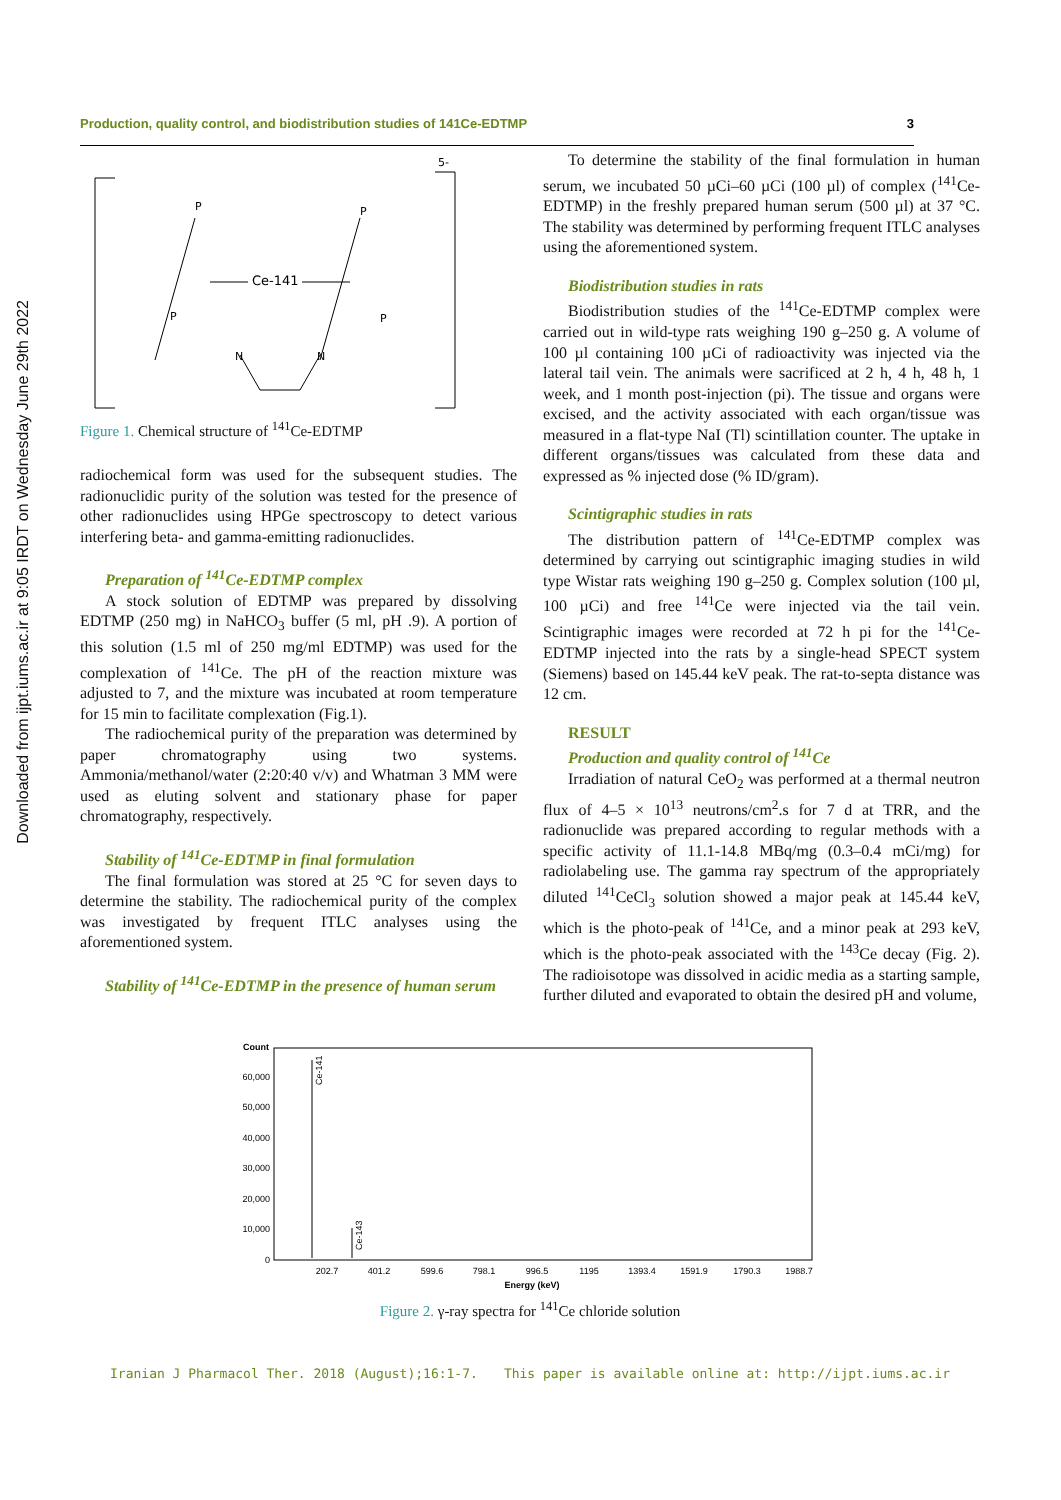Downloaded from ijpt.iums.ac.ir at 9:05 IRDT on Wednesday June 29th 2022
Production, quality control, and biodistribution studies of 141Ce-EDTMP 3
5-
Ce-141
P
P
P
P
N
N
Figure 1. Chemical structure of <sup>141</sup>Ce-EDTMP
radiochemical form was used for the subsequent studies. The radionuclidic purity of the solution was tested for the presence of other radionuclides using HPGe spectroscopy to detect various interfering beta- and gamma-emitting radionuclides.
Preparation of <sup>141</sup>Ce-EDTMP complex
A stock solution of EDTMP was prepared by dissolving EDTMP (250 mg) in NaHCO<sub>3</sub> buffer (5 ml, pH .9). A portion of this solution (1.5 ml of 250 mg/ml EDTMP) was used for the complexation of <sup>141</sup>Ce. The pH of the reaction mixture was adjusted to 7, and the mixture was incubated at room temperature for 15 min to facilitate complexation (Fig.1).
The radiochemical purity of the preparation was determined by paper chromatography using two systems. Ammonia/methanol/water (2:20:40 v/v) and Whatman 3 MM were used as eluting solvent and stationary phase for paper chromatography, respectively.
Stability of <sup>141</sup>Ce-EDTMP in final formulation
The final formulation was stored at 25 °C for seven days to determine the stability. The radiochemical purity of the complex was investigated by frequent ITLC analyses using the aforementioned system.
Stability of <sup>141</sup>Ce-EDTMP in the presence of human serum
To determine the stability of the final formulation in human serum, we incubated 50 µCi–60 µCi (100 µl) of complex (<sup>141</sup>Ce-EDTMP) in the freshly prepared human serum (500 µl) at 37 °C. The stability was determined by performing frequent ITLC analyses using the aforementioned system.
Biodistribution studies in rats
Biodistribution studies of the <sup>141</sup>Ce-EDTMP complex were carried out in wild-type rats weighing 190 g–250 g. A volume of 100 µl containing 100 µCi of radioactivity was injected via the lateral tail vein. The animals were sacrificed at 2 h, 4 h, 48 h, 1 week, and 1 month post-injection (pi). The tissue and organs were excised, and the activity associated with each organ/tissue was measured in a flat-type NaI (Tl) scintillation counter. The uptake in different organs/tissues was calculated from these data and expressed as % injected dose (% ID/gram).
Scintigraphic studies in rats
The distribution pattern of <sup>141</sup>Ce-EDTMP complex was determined by carrying out scintigraphic imaging studies in wild type Wistar rats weighing 190 g–250 g. Complex solution (100 µl, 100 µCi) and free <sup>141</sup>Ce were injected via the tail vein. Scintigraphic images were recorded at 72 h pi for the <sup>141</sup>Ce-EDTMP injected into the rats by a single-head SPECT system (Siemens) based on 145.44 keV peak. The rat-to-septa distance was 12 cm.
RESULT
Production and quality control of <sup>141</sup>Ce
Irradiation of natural CeO<sub>2</sub> was performed at a thermal neutron flux of 4–5 × 10<sup>13</sup> neutrons/cm<sup>2</sup>.s for 7 d at TRR, and the radionuclide was prepared according to regular methods with a specific activity of 11.1-14.8 MBq/mg (0.3–0.4 mCi/mg) for radiolabeling use. The gamma ray spectrum of the appropriately diluted <sup>141</sup>CeCl<sub>3</sub> solution showed a major peak at 145.44 keV, which is the photo-peak of <sup>141</sup>Ce, and a minor peak at 293 keV, which is the photo-peak associated with the <sup>143</sup>Ce decay (Fig. 2). The radioisotope was dissolved in acidic media as a starting sample, further diluted and evaporated to obtain the desired pH and volume,
Count
60,000
50,000
40,000
30,000
20,000
10,000
0
Ce-141
Ce-143
202.7
401.2
599.6
798.1
996.5
1195
1393.4
1591.9
1790.3
1988.7
Energy (keV)
Figure 2. γ-ray spectra for <sup>141</sup>Ce chloride solution
Iranian J Pharmacol Ther. 2018 (August);16:1-7. This paper is available online at: http://ijpt.iums.ac.ir